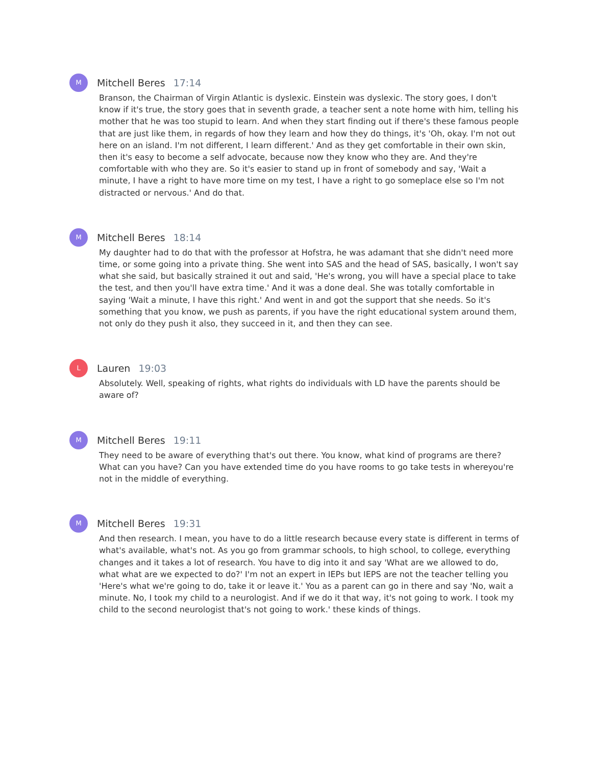M
Mitchell Beres 17:14
Branson, the Chairman of Virgin Atlantic is dyslexic. Einstein was dyslexic. The story goes, I don't know if it's true, the story goes that in seventh grade, a teacher sent a note home with him, telling his mother that he was too stupid to learn. And when they start finding out if there's these famous people that are just like them, in regards of how they learn and how they do things, it's 'Oh, okay. I'm not out here on an island. I'm not different, I learn different.' And as they get comfortable in their own skin, then it's easy to become a self advocate, because now they know who they are. And they're comfortable with who they are. So it's easier to stand up in front of somebody and say, 'Wait a minute, I have a right to have more time on my test, I have a right to go someplace else so I'm not distracted or nervous.' And do that.
M
Mitchell Beres 18:14
My daughter had to do that with the professor at Hofstra, he was adamant that she didn't need more time, or some going into a private thing. She went into SAS and the head of SAS, basically, I won't say what she said, but basically strained it out and said, 'He's wrong, you will have a special place to take the test, and then you'll have extra time.' And it was a done deal. She was totally comfortable in saying 'Wait a minute, I have this right.' And went in and got the support that she needs. So it's something that you know, we push as parents, if you have the right educational system around them, not only do they push it also, they succeed in it, and then they can see.
L
Lauren 19:03
Absolutely. Well, speaking of rights, what rights do individuals with LD have the parents should be aware of?
M
Mitchell Beres 19:11
They need to be aware of everything that's out there. You know, what kind of programs are there? What can you have? Can you have extended time do you have rooms to go take tests in whereyou're not in the middle of everything.
M
Mitchell Beres 19:31
And then research. I mean, you have to do a little research because every state is different in terms of what's available, what's not. As you go from grammar schools, to high school, to college, everything changes and it takes a lot of research. You have to dig into it and say 'What are we allowed to do, what what are we expected to do?' I'm not an expert in IEPs but IEPS are not the teacher telling you 'Here's what we're going to do, take it or leave it.' You as a parent can go in there and say 'No, wait a minute. No, I took my child to a neurologist. And if we do it that way, it's not going to work. I took my child to the second neurologist that's not going to work.' these kinds of things.